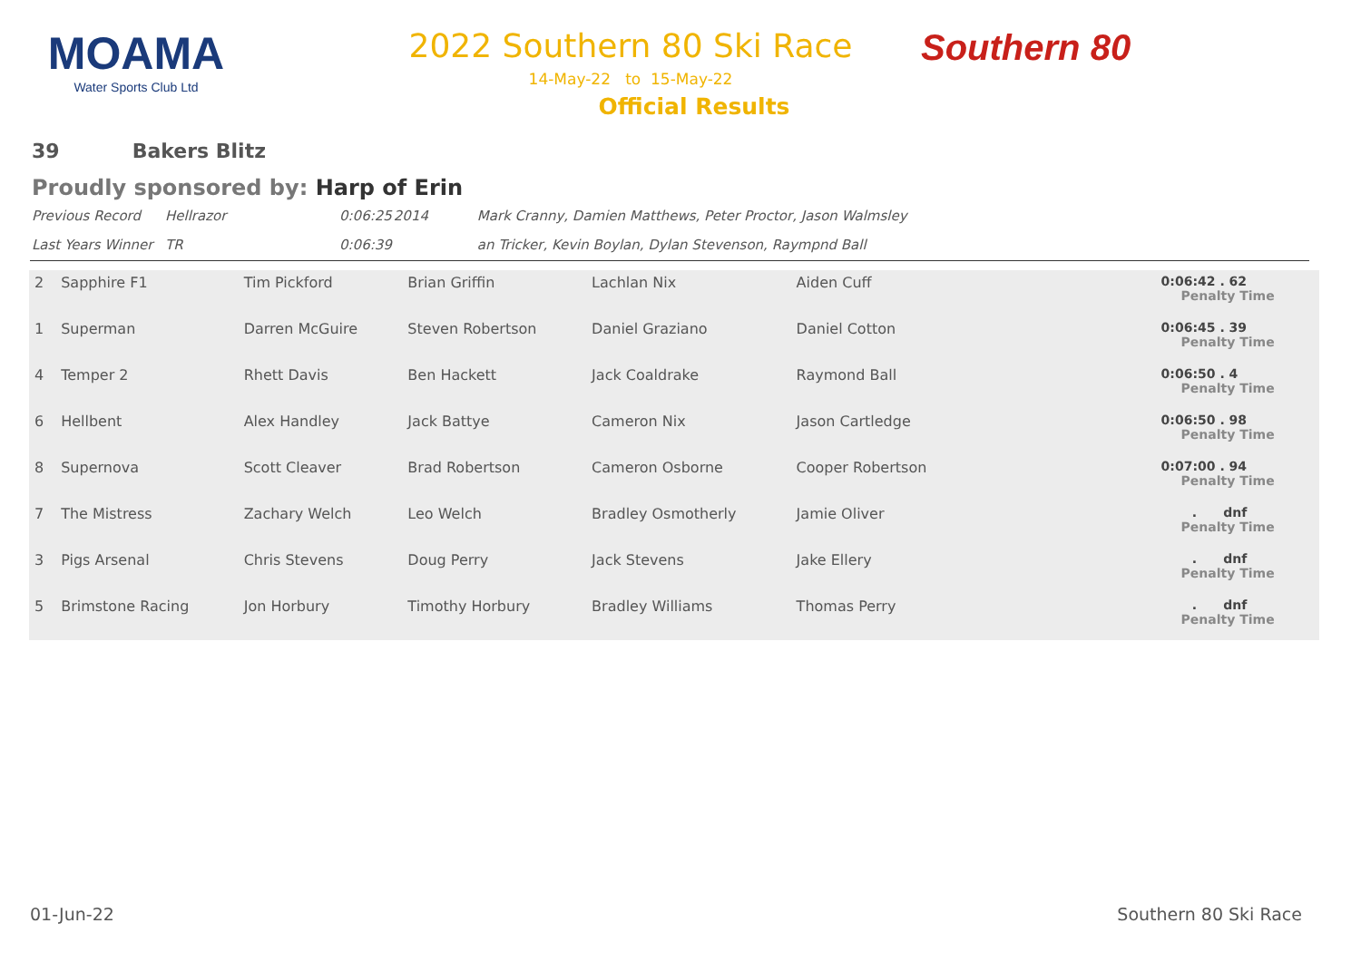MOAMA
Water Sports Club Ltd
2022 Southern 80 Ski Race
14-May-22 to 15-May-22
Official Results
Southern 80
39 Bakers Blitz
Proudly sponsored by: Harp of Erin
| Previous Record | Hellrazor | 0:06:25 | 2014 | Mark Cranny, Damien Matthews, Peter Proctor, Jason Walmsley |
| Last Years Winner | TR | 0:06:39 | | an Tricker, Kevin Boylan, Dylan Stevenson, Raympnd Ball |
| 2 | Sapphire F1 | Tim Pickford | Brian Griffin | Lachlan Nix | Aiden Cuff | 0:06:42 . 62 Penalty Time |
| 1 | Superman | Darren McGuire | Steven Robertson | Daniel Graziano | Daniel Cotton | 0:06:45 . 39 Penalty Time |
| 4 | Temper 2 | Rhett Davis | Ben Hackett | Jack Coaldrake | Raymond Ball | 0:06:50 . 4 Penalty Time |
| 6 | Hellbent | Alex Handley | Jack Battye | Cameron Nix | Jason Cartledge | 0:06:50 . 98 Penalty Time |
| 8 | Supernova | Scott Cleaver | Brad Robertson | Cameron Osborne | Cooper Robertson | 0:07:00 . 94 Penalty Time |
| 7 | The Mistress | Zachary Welch | Leo Welch | Bradley Osmotherly | Jamie Oliver | . dnf Penalty Time |
| 3 | Pigs Arsenal | Chris Stevens | Doug Perry | Jack Stevens | Jake Ellery | . dnf Penalty Time |
| 5 | Brimstone Racing | Jon Horbury | Timothy Horbury | Bradley Williams | Thomas Perry | . dnf Penalty Time |
01-Jun-22 Southern 80 Ski Race